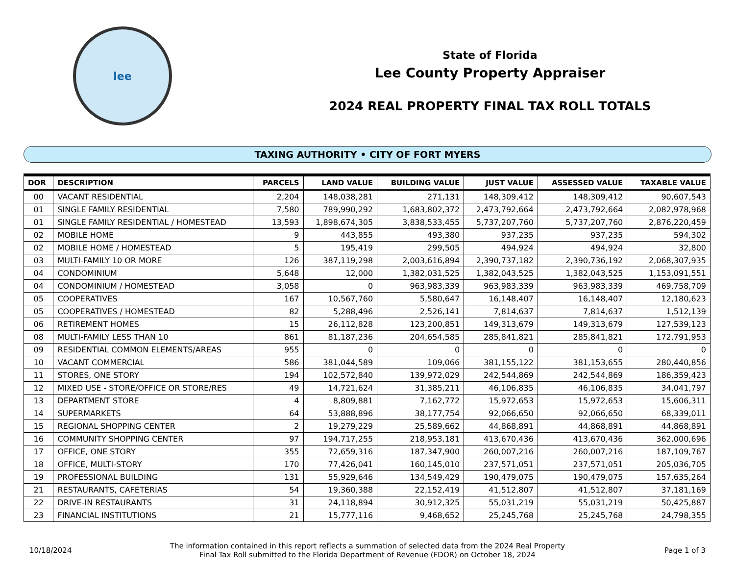lee
State of Florida
Lee County Property Appraiser
2024 REAL PROPERTY FINAL TAX ROLL TOTALS
TAXING AUTHORITY • CITY OF FORT MYERS
| DOR | DESCRIPTION | PARCELS | LAND VALUE | BUILDING VALUE | JUST VALUE | ASSESSED VALUE | TAXABLE VALUE |
| --- | --- | --- | --- | --- | --- | --- | --- |
| 00 | VACANT RESIDENTIAL | 2,204 | 148,038,281 | 271,131 | 148,309,412 | 148,309,412 | 90,607,543 |
| 01 | SINGLE FAMILY RESIDENTIAL | 7,580 | 789,990,292 | 1,683,802,372 | 2,473,792,664 | 2,473,792,664 | 2,082,978,968 |
| 01 | SINGLE FAMILY RESIDENTIAL / HOMESTEAD | 13,593 | 1,898,674,305 | 3,838,533,455 | 5,737,207,760 | 5,737,207,760 | 2,876,220,459 |
| 02 | MOBILE HOME | 9 | 443,855 | 493,380 | 937,235 | 937,235 | 594,302 |
| 02 | MOBILE HOME / HOMESTEAD | 5 | 195,419 | 299,505 | 494,924 | 494,924 | 32,800 |
| 03 | MULTI-FAMILY 10 OR MORE | 126 | 387,119,298 | 2,003,616,894 | 2,390,737,182 | 2,390,736,192 | 2,068,307,935 |
| 04 | CONDOMINIUM | 5,648 | 12,000 | 1,382,031,525 | 1,382,043,525 | 1,382,043,525 | 1,153,091,551 |
| 04 | CONDOMINIUM / HOMESTEAD | 3,058 | 0 | 963,983,339 | 963,983,339 | 963,983,339 | 469,758,709 |
| 05 | COOPERATIVES | 167 | 10,567,760 | 5,580,647 | 16,148,407 | 16,148,407 | 12,180,623 |
| 05 | COOPERATIVES / HOMESTEAD | 82 | 5,288,496 | 2,526,141 | 7,814,637 | 7,814,637 | 1,512,139 |
| 06 | RETIREMENT HOMES | 15 | 26,112,828 | 123,200,851 | 149,313,679 | 149,313,679 | 127,539,123 |
| 08 | MULTI-FAMILY LESS THAN 10 | 861 | 81,187,236 | 204,654,585 | 285,841,821 | 285,841,821 | 172,791,953 |
| 09 | RESIDENTIAL COMMON ELEMENTS/AREAS | 955 | 0 | 0 | 0 | 0 | 0 |
| 10 | VACANT COMMERCIAL | 586 | 381,044,589 | 109,066 | 381,155,122 | 381,153,655 | 280,440,856 |
| 11 | STORES, ONE STORY | 194 | 102,572,840 | 139,972,029 | 242,544,869 | 242,544,869 | 186,359,423 |
| 12 | MIXED USE - STORE/OFFICE OR STORE/RES | 49 | 14,721,624 | 31,385,211 | 46,106,835 | 46,106,835 | 34,041,797 |
| 13 | DEPARTMENT STORE | 4 | 8,809,881 | 7,162,772 | 15,972,653 | 15,972,653 | 15,606,311 |
| 14 | SUPERMARKETS | 64 | 53,888,896 | 38,177,754 | 92,066,650 | 92,066,650 | 68,339,011 |
| 15 | REGIONAL SHOPPING CENTER | 2 | 19,279,229 | 25,589,662 | 44,868,891 | 44,868,891 | 44,868,891 |
| 16 | COMMUNITY SHOPPING CENTER | 97 | 194,717,255 | 218,953,181 | 413,670,436 | 413,670,436 | 362,000,696 |
| 17 | OFFICE, ONE STORY | 355 | 72,659,316 | 187,347,900 | 260,007,216 | 260,007,216 | 187,109,767 |
| 18 | OFFICE, MULTI-STORY | 170 | 77,426,041 | 160,145,010 | 237,571,051 | 237,571,051 | 205,036,705 |
| 19 | PROFESSIONAL BUILDING | 131 | 55,929,646 | 134,549,429 | 190,479,075 | 190,479,075 | 157,635,264 |
| 21 | RESTAURANTS, CAFETERIAS | 54 | 19,360,388 | 22,152,419 | 41,512,807 | 41,512,807 | 37,181,169 |
| 22 | DRIVE-IN RESTAURANTS | 31 | 24,118,894 | 30,912,325 | 55,031,219 | 55,031,219 | 50,425,887 |
| 23 | FINANCIAL INSTITUTIONS | 21 | 15,777,116 | 9,468,652 | 25,245,768 | 25,245,768 | 24,798,355 |
10/18/2024
The information contained in this report reflects a summation of selected data from the 2024 Real Property Final Tax Roll submitted to the Florida Department of Revenue (FDOR) on October 18, 2024
Page 1 of 3